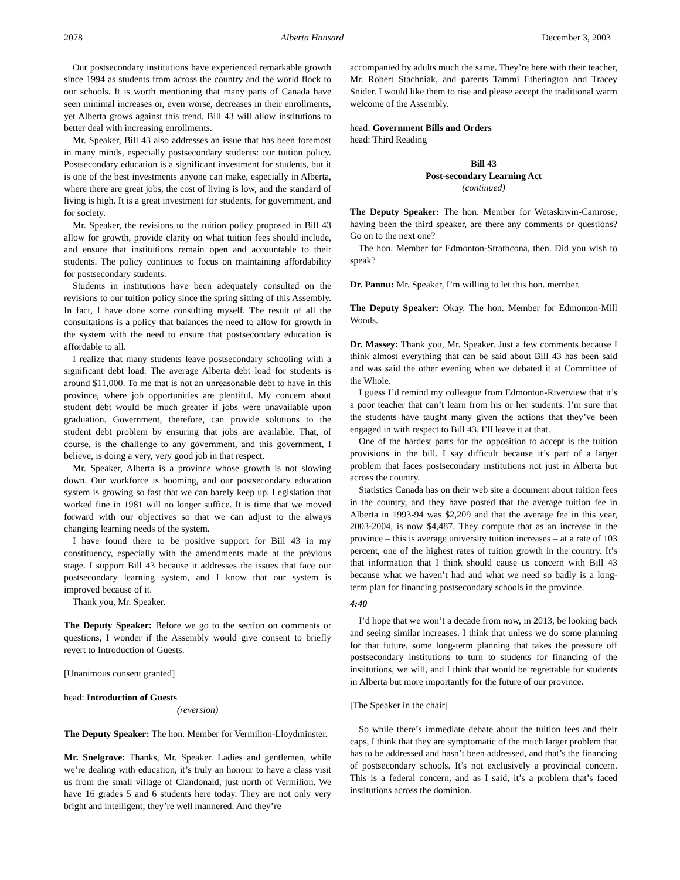2078 Alberta Hansard December 3, 2003
Our postsecondary institutions have experienced remarkable growth since 1994 as students from across the country and the world flock to our schools. It is worth mentioning that many parts of Canada have seen minimal increases or, even worse, decreases in their enrollments, yet Alberta grows against this trend. Bill 43 will allow institutions to better deal with increasing enrollments.
Mr. Speaker, Bill 43 also addresses an issue that has been foremost in many minds, especially postsecondary students: our tuition policy. Postsecondary education is a significant investment for students, but it is one of the best investments anyone can make, especially in Alberta, where there are great jobs, the cost of living is low, and the standard of living is high. It is a great investment for students, for government, and for society.
Mr. Speaker, the revisions to the tuition policy proposed in Bill 43 allow for growth, provide clarity on what tuition fees should include, and ensure that institutions remain open and accountable to their students. The policy continues to focus on maintaining affordability for postsecondary students.
Students in institutions have been adequately consulted on the revisions to our tuition policy since the spring sitting of this Assembly. In fact, I have done some consulting myself. The result of all the consultations is a policy that balances the need to allow for growth in the system with the need to ensure that postsecondary education is affordable to all.
I realize that many students leave postsecondary schooling with a significant debt load. The average Alberta debt load for students is around $11,000. To me that is not an unreasonable debt to have in this province, where job opportunities are plentiful. My concern about student debt would be much greater if jobs were unavailable upon graduation. Government, therefore, can provide solutions to the student debt problem by ensuring that jobs are available. That, of course, is the challenge to any government, and this government, I believe, is doing a very, very good job in that respect.
Mr. Speaker, Alberta is a province whose growth is not slowing down. Our workforce is booming, and our postsecondary education system is growing so fast that we can barely keep up. Legislation that worked fine in 1981 will no longer suffice. It is time that we moved forward with our objectives so that we can adjust to the always changing learning needs of the system.
I have found there to be positive support for Bill 43 in my constituency, especially with the amendments made at the previous stage. I support Bill 43 because it addresses the issues that face our postsecondary learning system, and I know that our system is improved because of it.
Thank you, Mr. Speaker.
The Deputy Speaker: Before we go to the section on comments or questions, I wonder if the Assembly would give consent to briefly revert to Introduction of Guests.
[Unanimous consent granted]
head: Introduction of Guests
(reversion)
The Deputy Speaker: The hon. Member for Vermilion-Lloydminster.
Mr. Snelgrove: Thanks, Mr. Speaker. Ladies and gentlemen, while we’re dealing with education, it’s truly an honour to have a class visit us from the small village of Clandonald, just north of Vermilion. We have 16 grades 5 and 6 students here today. They are not only very bright and intelligent; they’re well mannered. And they’re
accompanied by adults much the same. They’re here with their teacher, Mr. Robert Stachniak, and parents Tammi Etherington and Tracey Snider. I would like them to rise and please accept the traditional warm welcome of the Assembly.
head: Government Bills and Orders
head: Third Reading
Bill 43
Post-secondary Learning Act
(continued)
The Deputy Speaker: The hon. Member for Wetaskiwin-Camrose, having been the third speaker, are there any comments or questions? Go on to the next one?
The hon. Member for Edmonton-Strathcona, then. Did you wish to speak?
Dr. Pannu: Mr. Speaker, I’m willing to let this hon. member.
The Deputy Speaker: Okay. The hon. Member for Edmonton-Mill Woods.
Dr. Massey: Thank you, Mr. Speaker. Just a few comments because I think almost everything that can be said about Bill 43 has been said and was said the other evening when we debated it at Committee of the Whole.
I guess I’d remind my colleague from Edmonton-Riverview that it’s a poor teacher that can’t learn from his or her students. I’m sure that the students have taught many given the actions that they’ve been engaged in with respect to Bill 43. I’ll leave it at that.
One of the hardest parts for the opposition to accept is the tuition provisions in the bill. I say difficult because it’s part of a larger problem that faces postsecondary institutions not just in Alberta but across the country.
Statistics Canada has on their web site a document about tuition fees in the country, and they have posted that the average tuition fee in Alberta in 1993-94 was $2,209 and that the average fee in this year, 2003-2004, is now $4,487. They compute that as an increase in the province – this is average university tuition increases – at a rate of 103 percent, one of the highest rates of tuition growth in the country. It’s that information that I think should cause us concern with Bill 43 because what we haven’t had and what we need so badly is a long-term plan for financing postsecondary schools in the province.
4:40
I’d hope that we won’t a decade from now, in 2013, be looking back and seeing similar increases. I think that unless we do some planning for that future, some long-term planning that takes the pressure off postsecondary institutions to turn to students for financing of the institutions, we will, and I think that would be regrettable for students in Alberta but more importantly for the future of our province.
[The Speaker in the chair]
So while there’s immediate debate about the tuition fees and their caps, I think that they are symptomatic of the much larger problem that has to be addressed and hasn’t been addressed, and that’s the financing of postsecondary schools. It’s not exclusively a provincial concern. This is a federal concern, and as I said, it’s a problem that’s faced institutions across the dominion.